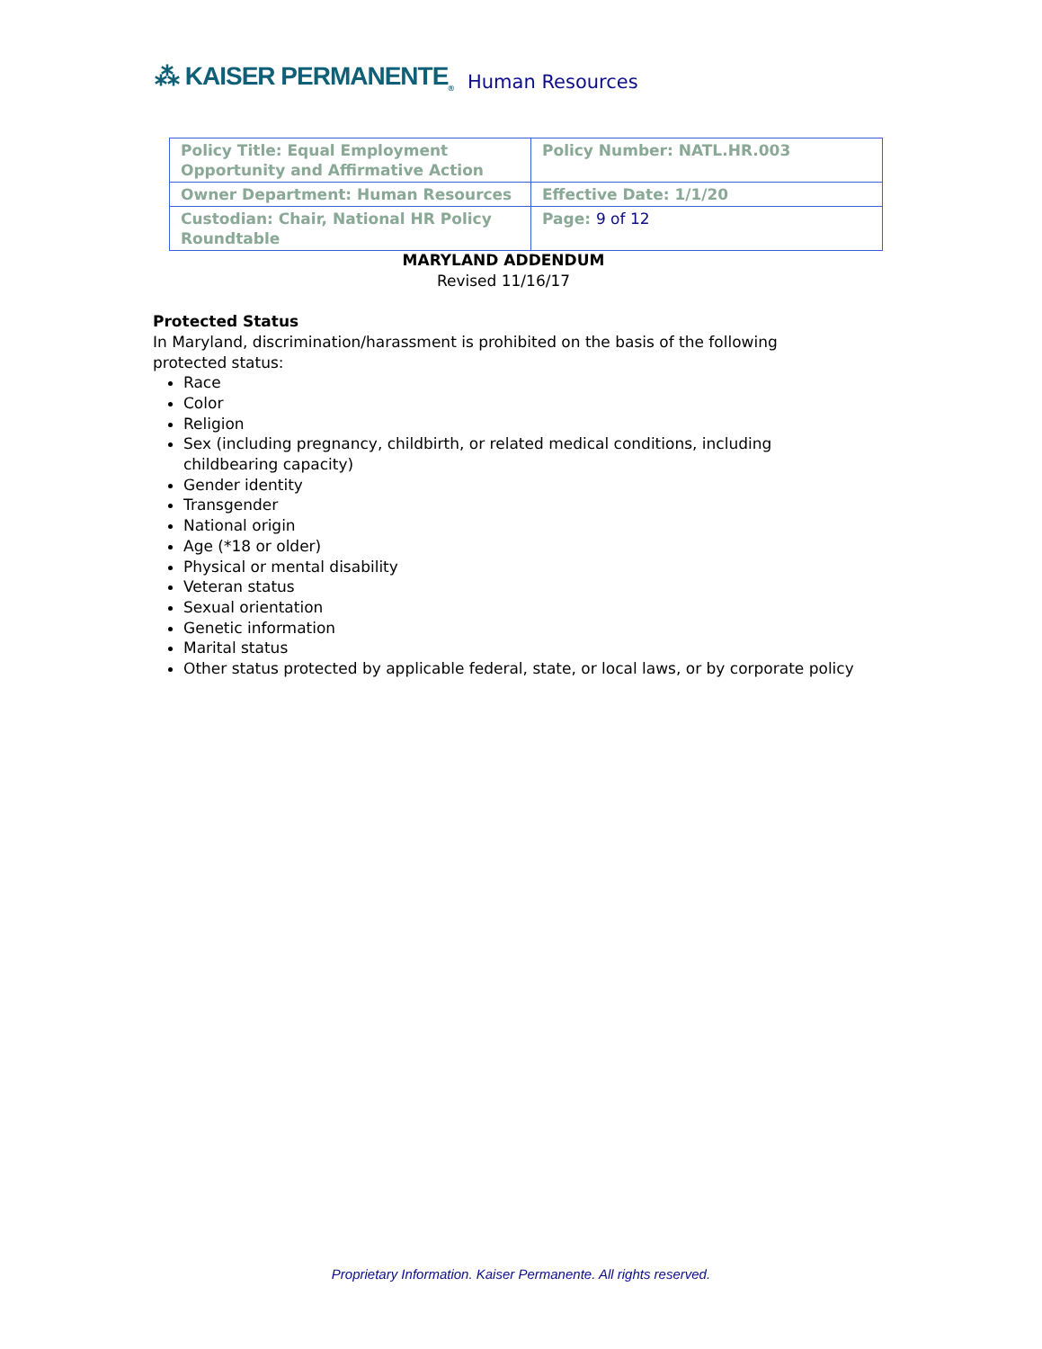⁂ KAISER PERMANENTE<sub>®</sub> Human Resources
| Policy Title: Equal Employment Opportunity and Affirmative Action | Policy Number: NATL.HR.003 |
| Owner Department: Human Resources | Effective Date: 1/1/20 |
| Custodian: Chair, National HR Policy Roundtable | Page: 9 of 12 |
MARYLAND ADDENDUM
Revised 11/16/17
Protected Status
In Maryland, discrimination/harassment is prohibited on the basis of the following protected status:
Race
Color
Religion
Sex (including pregnancy, childbirth, or related medical conditions, including childbearing capacity)
Gender identity
Transgender
National origin
Age (*18 or older)
Physical or mental disability
Veteran status
Sexual orientation
Genetic information
Marital status
Other status protected by applicable federal, state, or local laws, or by corporate policy
Proprietary Information. Kaiser Permanente. All rights reserved.